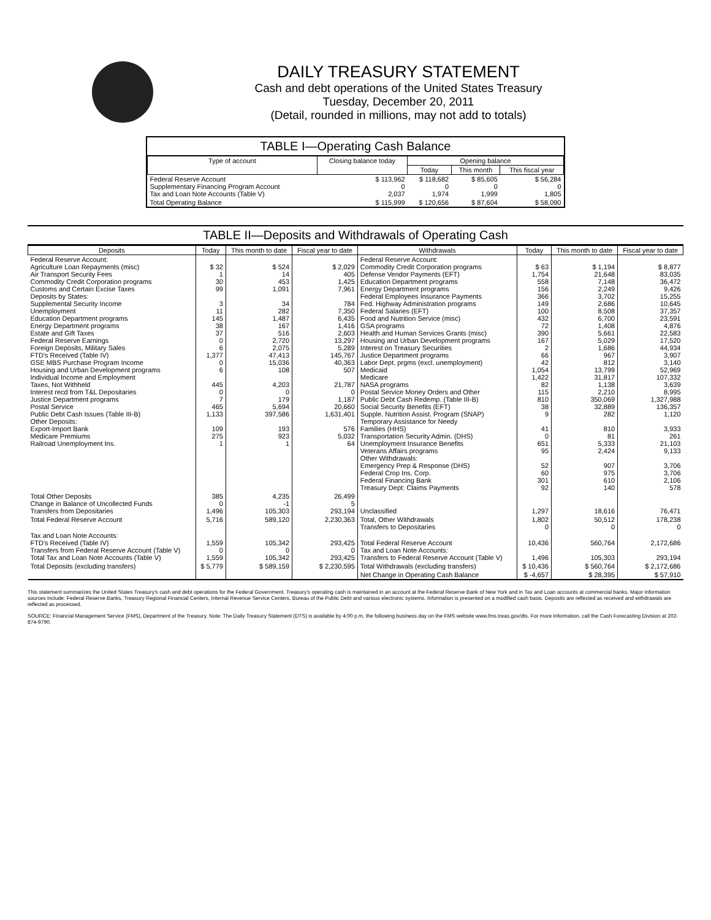DAILY TREASURY STATEMENT
Cash and debt operations of the United States Treasury
Tuesday, December 20, 2011
(Detail, rounded in millions, may not add to totals)
TABLE I—Operating Cash Balance
| Type of account | Closing balance today | Opening balance | | |
| --- | --- | --- | --- | --- |
| | | Today | This month | This fiscal year |
| Federal Reserve Account Supplementary Financing Program Account Tax and Loan Note Accounts (Table V) | $ 113,962 0 2,037 | $ 118,682 0 1,974 | $ 85,605 0 1,999 | $ 56,284 0 1,805 |
| Total Operating Balance | $ 115,999 | $ 120,656 | $ 87,604 | $ 58,090 |
TABLE II—Deposits and Withdrawals of Operating Cash
| Deposits | Today | This month to date | Fiscal year to date | Withdrawals | Today | This month to date | Fiscal year to date |
| --- | --- | --- | --- | --- | --- | --- | --- |
| Federal Reserve Account: Agriculture Loan Repayments (misc) Air Transport Security Fees Commodity Credit Corporation programs Customs and Certain Excise Taxes Deposits by States: Supplemental Security Income Unemployment Education Department programs Energy Department programs Estate and Gift Taxes Federal Reserve Earnings Foreign Deposits, Military Sales FTD's Received (Table IV) GSE MBS Purchase Program Income Housing and Urban Development programs Individual Income and Employment Taxes, Not Withheld Interest recd from T&L Depositaries Justice Department programs Postal Service Public Debt Cash Issues (Table III-B) Other Deposits: Export-Import Bank Medicare Premiums Railroad Unemployment Ins. | $ 32 1 30 99 3 11 145 38 37 0 6 1,377 0 6 445 0 7 465 1,133 109 275 1 | $ 524 14 453 1,091 34 282 1,487 167 516 2,720 2,075 47,413 15,036 108 4,203 0 179 5,694 397,586 193 923 1 | $ 2,029 405 1,425 7,961 784 7,350 6,435 1,416 2,603 13,297 5,289 145,767 40,363 507 21,787 0 1,187 20,660 1,631,401 576 5,032 64 | Federal Reserve Account: Commodity Credit Corporation programs Defense Vendor Payments (EFT) Education Department programs Energy Department programs Federal Employees Insurance Payments Fed. Highway Administration programs Federal Salaries (EFT) Food and Nutrition Service (misc) GSA programs Health and Human Services Grants (misc) Housing and Urban Development programs Interest on Treasury Securities Justice Department programs Labor Dept. prgms (excl. unemployment) Medicaid Medicare NASA programs Postal Service Money Orders and Other Public Debt Cash Redemp. (Table III-B) Social Security Benefits (EFT) Supple. Nutrition Assist. Program (SNAP) Temporary Assistance for Needy Families (HHS) Transportation Security Admin. (DHS) Unemployment Insurance Benefits Veterans Affairs programs Other Withdrawals: Emergency Prep & Response (DHS) Federal Crop Ins. Corp. Federal Financing Bank Treasury Dept: Claims Payments | $ 63 1,754 558 156 366 149 100 432 72 390 167 2 66 42 1,054 1,422 82 115 810 38 9 41 0 651 95 52 60 301 92 | $ 1,194 21,648 7,148 2,249 3,702 2,686 8,508 6,700 1,408 5,661 5,029 1,686 967 812 13,799 31,817 1,138 2,210 350,069 32,889 282 810 81 5,333 2,424 907 975 610 140 | $ 8,877 83,035 36,472 9,426 15,255 10,645 37,357 23,591 4,876 22,583 17,520 44,934 3,907 3,140 52,969 107,332 3,639 8,995 1,327,988 136,357 1,120 3,933 261 21,103 9,133 3,706 3,706 2,106 578 |
| Total Other Deposits Change in Balance of Uncollected Funds Transfers from Depositaries | 385 0 1,496 | 4,235 -1 105,303 | 26,499 5 293,194 | Unclassified | 1,297 | 18,616 | 76,471 |
| Total Federal Reserve Account | 5,716 | 589,120 | 2,230,363 | Total, Other Withdrawals Transfers to Depositaries | 1,802 0 | 50,512 0 | 178,238 0 |
| Tax and Loan Note Accounts: FTD's Received (Table IV) Transfers from Federal Reserve Account (Table V) Total Tax and Loan Note Accounts (Table V) | 1,559 0 1,559 | 105,342 0 105,342 | 293,425 0 293,425 | Total Federal Reserve Account Tax and Loan Note Accounts: Transfers to Federal Reserve Account (Table V) | 10,436 1,496 | 560,764 105,303 | 2,172,686 293,194 |
| Total Deposits (excluding transfers) | $ 5,779 | $ 589,159 | $ 2,230,595 | Total Withdrawals (excluding transfers) | $ 10,436 | $ 560,764 | $ 2,172,686 |
| | | | | Net Change in Operating Cash Balance | $ -4,657 | $ 28,395 | $ 57,910 |
This statement summarizes the United States Treasury's cash and debt operations for the Federal Government. Treasury's operating cash is maintained in an account at the Federal Reserve Bank of New York and in Tax and Loan accounts at commercial banks. Major information sources include: Federal Reserve Banks, Treasury Regional Financial Centers, Internal Revenue Service Centers, Bureau of the Public Debt and various electronic systems. Information is presented on a modified cash basis. Deposits are reflected as received and withdrawals are reflected as processed.
SOURCE: Financial Management Service (FMS), Department of the Treasury. Note: The Daily Treasury Statement (DTS) is available by 4:00 p.m. the following business day on the FMS website www.fms.treas.gov/dts. For more information, call the Cash Forecasting Division at 202-874-9790.